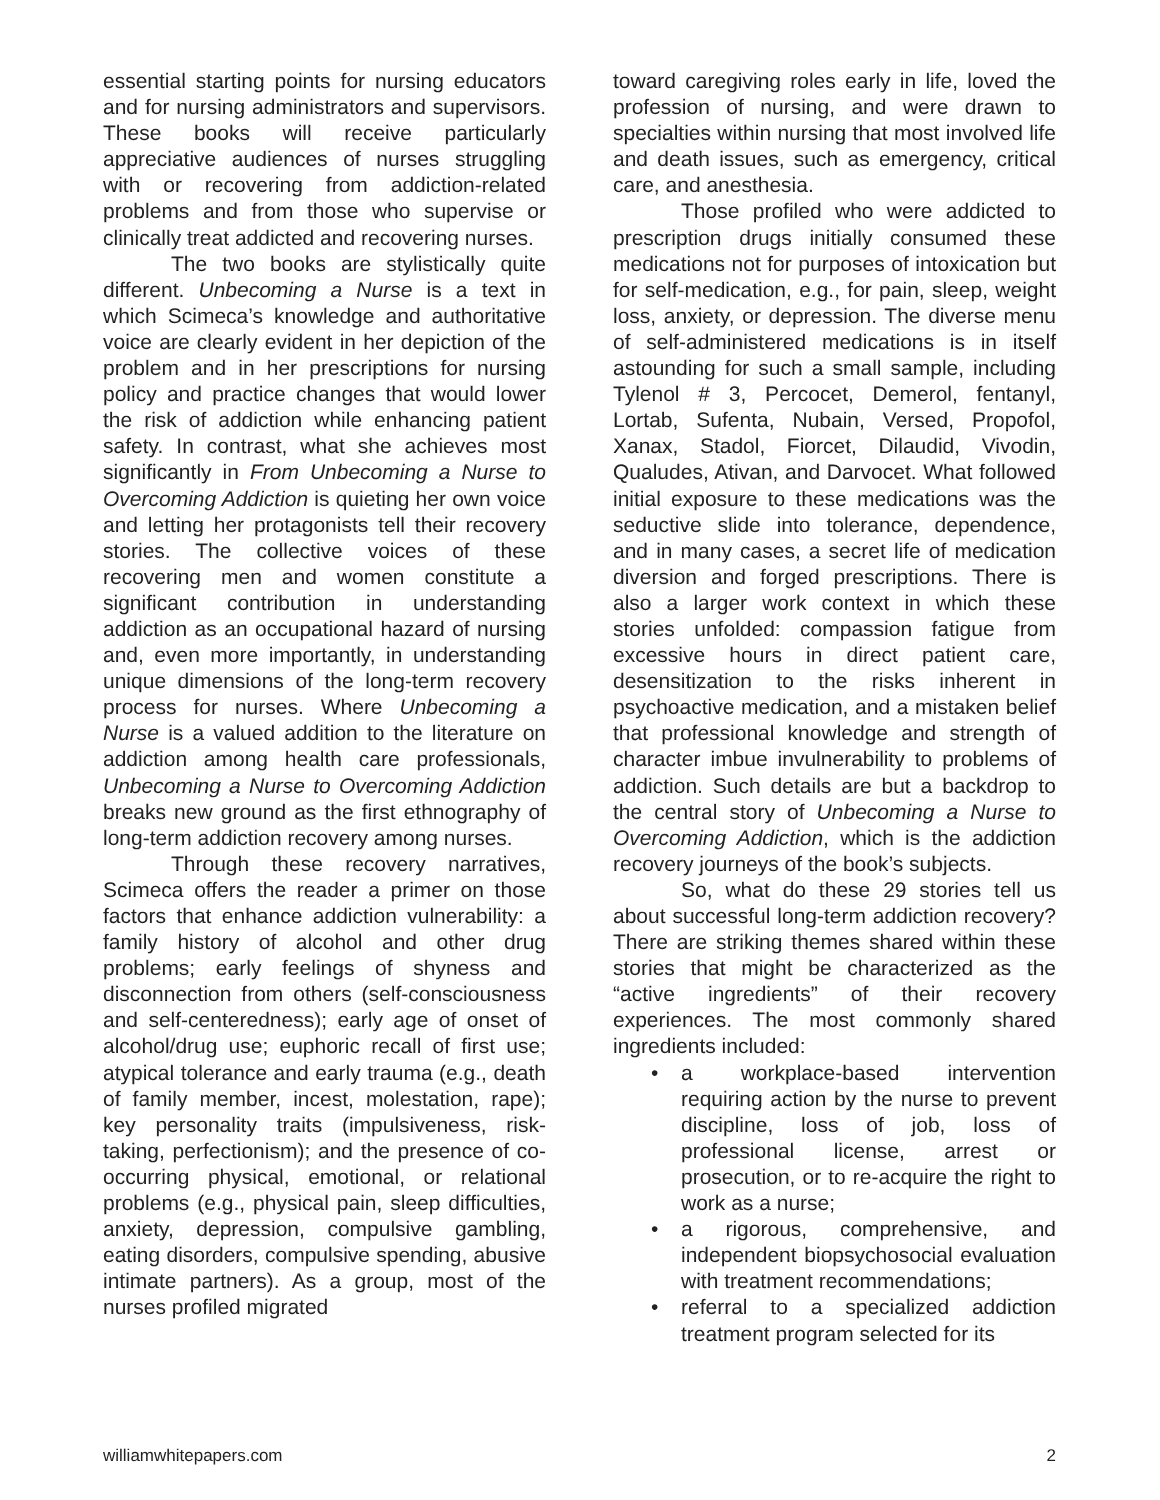essential starting points for nursing educators and for nursing administrators and supervisors. These books will receive particularly appreciative audiences of nurses struggling with or recovering from addiction-related problems and from those who supervise or clinically treat addicted and recovering nurses.
The two books are stylistically quite different. Unbecoming a Nurse is a text in which Scimeca’s knowledge and authoritative voice are clearly evident in her depiction of the problem and in her prescriptions for nursing policy and practice changes that would lower the risk of addiction while enhancing patient safety. In contrast, what she achieves most significantly in From Unbecoming a Nurse to Overcoming Addiction is quieting her own voice and letting her protagonists tell their recovery stories. The collective voices of these recovering men and women constitute a significant contribution in understanding addiction as an occupational hazard of nursing and, even more importantly, in understanding unique dimensions of the long-term recovery process for nurses. Where Unbecoming a Nurse is a valued addition to the literature on addiction among health care professionals, Unbecoming a Nurse to Overcoming Addiction breaks new ground as the first ethnography of long-term addiction recovery among nurses.
Through these recovery narratives, Scimeca offers the reader a primer on those factors that enhance addiction vulnerability: a family history of alcohol and other drug problems; early feelings of shyness and disconnection from others (self-consciousness and self-centeredness); early age of onset of alcohol/drug use; euphoric recall of first use; atypical tolerance and early trauma (e.g., death of family member, incest, molestation, rape); key personality traits (impulsiveness, risk-taking, perfectionism); and the presence of co-occurring physical, emotional, or relational problems (e.g., physical pain, sleep difficulties, anxiety, depression, compulsive gambling, eating disorders, compulsive spending, abusive intimate partners). As a group, most of the nurses profiled migrated
toward caregiving roles early in life, loved the profession of nursing, and were drawn to specialties within nursing that most involved life and death issues, such as emergency, critical care, and anesthesia.
Those profiled who were addicted to prescription drugs initially consumed these medications not for purposes of intoxication but for self-medication, e.g., for pain, sleep, weight loss, anxiety, or depression. The diverse menu of self-administered medications is in itself astounding for such a small sample, including Tylenol # 3, Percocet, Demerol, fentanyl, Lortab, Sufenta, Nubain, Versed, Propofol, Xanax, Stadol, Fiorcet, Dilaudid, Vivodin, Qualudes, Ativan, and Darvocet. What followed initial exposure to these medications was the seductive slide into tolerance, dependence, and in many cases, a secret life of medication diversion and forged prescriptions. There is also a larger work context in which these stories unfolded: compassion fatigue from excessive hours in direct patient care, desensitization to the risks inherent in psychoactive medication, and a mistaken belief that professional knowledge and strength of character imbue invulnerability to problems of addiction. Such details are but a backdrop to the central story of Unbecoming a Nurse to Overcoming Addiction, which is the addiction recovery journeys of the book’s subjects.
So, what do these 29 stories tell us about successful long-term addiction recovery? There are striking themes shared within these stories that might be characterized as the “active ingredients” of their recovery experiences. The most commonly shared ingredients included:
• a workplace-based intervention requiring action by the nurse to prevent discipline, loss of job, loss of professional license, arrest or prosecution, or to re-acquire the right to work as a nurse;
• a rigorous, comprehensive, and independent biopsychosocial evaluation with treatment recommendations;
• referral to a specialized addiction treatment program selected for its
williamwhitepapers.com 2